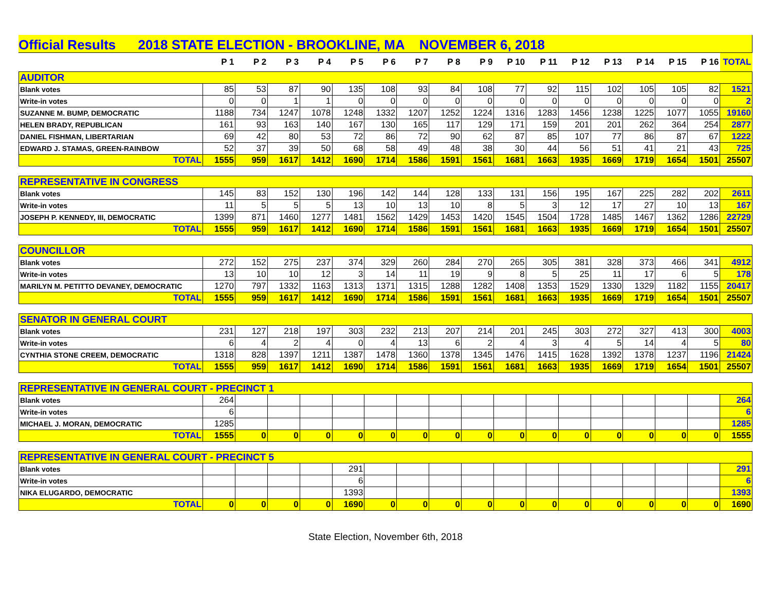Official Results 2018 STATE ELECTION - BROOKLINE, MA NOVEMBER 6, 2018
| | P 1 | P 2 | P 3 | P 4 | P 5 | P 6 | P 7 | P 8 | P 9 | P 10 | P 11 | P 12 | P 13 | P 14 | P 15 | P 16 | TOTAL |
| --- | --- | --- | --- | --- | --- | --- | --- | --- | --- | --- | --- | --- | --- | --- | --- | --- | --- |
| AUDITOR | | | | | | | | | | | | | | | | | |
| Blank votes | 85 | 53 | 87 | 90 | 135 | 108 | 93 | 84 | 108 | 77 | 92 | 115 | 102 | 105 | 105 | 82 | 1521 |
| Write-in votes | 0 | 0 | 1 | 1 | 0 | 0 | 0 | 0 | 0 | 0 | 0 | 0 | 0 | 0 | 0 | 0 | 2 |
| SUZANNE M. BUMP, DEMOCRATIC | 1188 | 734 | 1247 | 1078 | 1248 | 1332 | 1207 | 1252 | 1224 | 1316 | 1283 | 1456 | 1238 | 1225 | 1077 | 1055 | 19160 |
| HELEN BRADY, REPUBLICAN | 161 | 93 | 163 | 140 | 167 | 130 | 165 | 117 | 129 | 171 | 159 | 201 | 201 | 262 | 364 | 254 | 2877 |
| DANIEL FISHMAN, LIBERTARIAN | 69 | 42 | 80 | 53 | 72 | 86 | 72 | 90 | 62 | 87 | 85 | 107 | 77 | 86 | 87 | 67 | 1222 |
| EDWARD J. STAMAS, GREEN-RAINBOW | 52 | 37 | 39 | 50 | 68 | 58 | 49 | 48 | 38 | 30 | 44 | 56 | 51 | 41 | 21 | 43 | 725 |
| TOTAL | 1555 | 959 | 1617 | 1412 | 1690 | 1714 | 1586 | 1591 | 1561 | 1681 | 1663 | 1935 | 1669 | 1719 | 1654 | 1501 | 25507 |
| REPRESENTATIVE IN CONGRESS | | | | | | | | | | | | | | | | | |
| Blank votes | 145 | 83 | 152 | 130 | 196 | 142 | 144 | 128 | 133 | 131 | 156 | 195 | 167 | 225 | 282 | 202 | 2611 |
| Write-in votes | 11 | 5 | 5 | 5 | 13 | 10 | 13 | 10 | 8 | 5 | 3 | 12 | 17 | 27 | 10 | 13 | 167 |
| JOSEPH P. KENNEDY, III, DEMOCRATIC | 1399 | 871 | 1460 | 1277 | 1481 | 1562 | 1429 | 1453 | 1420 | 1545 | 1504 | 1728 | 1485 | 1467 | 1362 | 1286 | 22729 |
| TOTAL | 1555 | 959 | 1617 | 1412 | 1690 | 1714 | 1586 | 1591 | 1561 | 1681 | 1663 | 1935 | 1669 | 1719 | 1654 | 1501 | 25507 |
| COUNCILLOR | | | | | | | | | | | | | | | | | |
| Blank votes | 272 | 152 | 275 | 237 | 374 | 329 | 260 | 284 | 270 | 265 | 305 | 381 | 328 | 373 | 466 | 341 | 4912 |
| Write-in votes | 13 | 10 | 10 | 12 | 3 | 14 | 11 | 19 | 9 | 8 | 5 | 25 | 11 | 17 | 6 | 5 | 178 |
| MARILYN M. PETITTO DEVANEY, DEMOCRATIC | 1270 | 797 | 1332 | 1163 | 1313 | 1371 | 1315 | 1288 | 1282 | 1408 | 1353 | 1529 | 1330 | 1329 | 1182 | 1155 | 20417 |
| TOTAL | 1555 | 959 | 1617 | 1412 | 1690 | 1714 | 1586 | 1591 | 1561 | 1681 | 1663 | 1935 | 1669 | 1719 | 1654 | 1501 | 25507 |
| SENATOR IN GENERAL COURT | | | | | | | | | | | | | | | | | |
| Blank votes | 231 | 127 | 218 | 197 | 303 | 232 | 213 | 207 | 214 | 201 | 245 | 303 | 272 | 327 | 413 | 300 | 4003 |
| Write-in votes | 6 | 4 | 2 | 4 | 0 | 4 | 13 | 6 | 2 | 4 | 3 | 4 | 5 | 14 | 4 | 5 | 80 |
| CYNTHIA STONE CREEM, DEMOCRATIC | 1318 | 828 | 1397 | 1211 | 1387 | 1478 | 1360 | 1378 | 1345 | 1476 | 1415 | 1628 | 1392 | 1378 | 1237 | 1196 | 21424 |
| TOTAL | 1555 | 959 | 1617 | 1412 | 1690 | 1714 | 1586 | 1591 | 1561 | 1681 | 1663 | 1935 | 1669 | 1719 | 1654 | 1501 | 25507 |
| REPRESENTATIVE IN GENERAL COURT - PRECINCT 1 | | | | | | | | | | | | | | | | | |
| Blank votes | 264 | | | | | | | | | | | | | | | | 264 |
| Write-in votes | 6 | | | | | | | | | | | | | | | | 6 |
| MICHAEL J. MORAN, DEMOCRATIC | 1285 | | | | | | | | | | | | | | | | 1285 |
| TOTAL | 1555 | 0 | 0 | 0 | 0 | 0 | 0 | 0 | 0 | 0 | 0 | 0 | 0 | 0 | 0 | 0 | 1555 |
| REPRESENTATIVE IN GENERAL COURT - PRECINCT 5 | | | | | | | | | | | | | | | | | |
| Blank votes | | | | | 291 | | | | | | | | | | | | 291 |
| Write-in votes | | | | | 6 | | | | | | | | | | | | 6 |
| NIKA ELUGARDO, DEMOCRATIC | | | | | 1393 | | | | | | | | | | | | 1393 |
| TOTAL | 0 | 0 | 0 | 0 | 1690 | 0 | 0 | 0 | 0 | 0 | 0 | 0 | 0 | 0 | 0 | 0 | 1690 |
State Election, November 6th, 2018